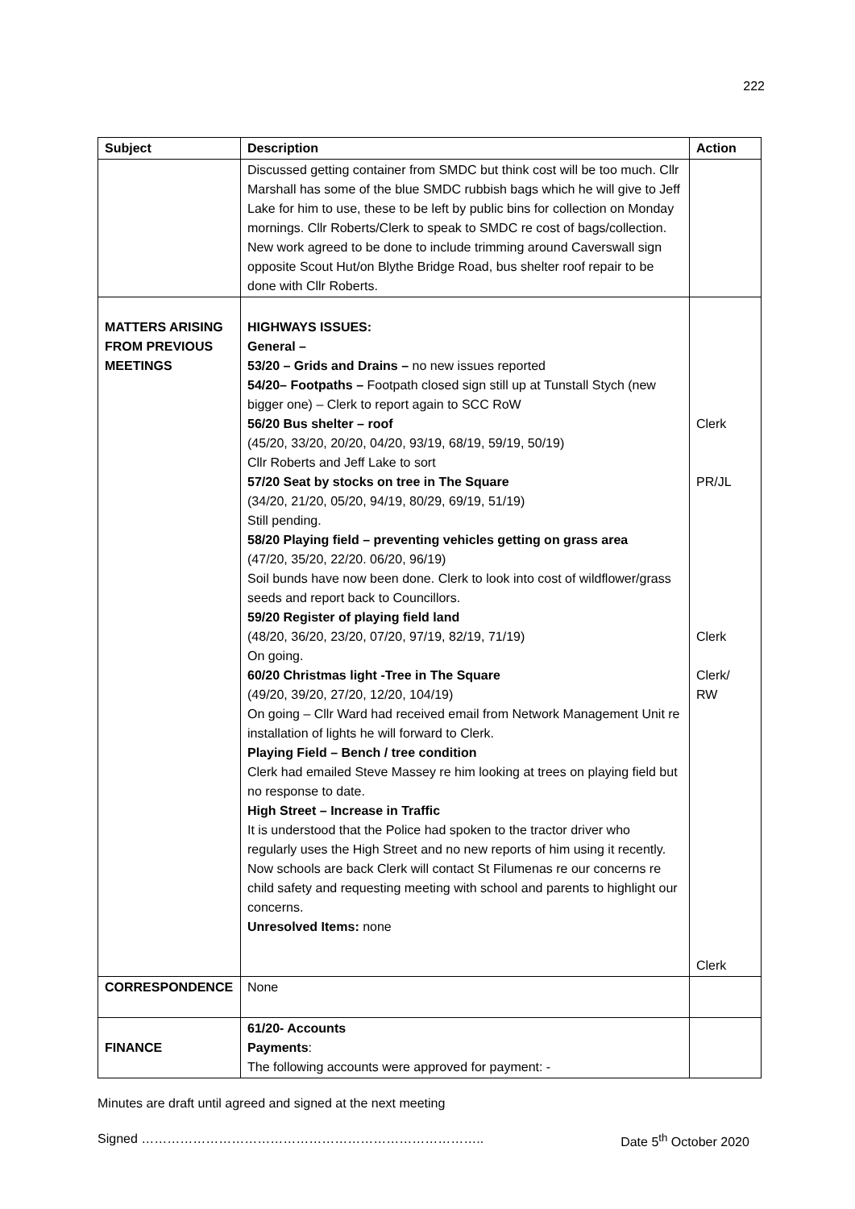222
| Subject | Description | Action |
| --- | --- | --- |
| | Discussed getting container from SMDC but think cost will be too much. Cllr Marshall has some of the blue SMDC rubbish bags which he will give to Jeff Lake for him to use, these to be left by public bins for collection on Monday mornings. Cllr Roberts/Clerk to speak to SMDC re cost of bags/collection. New work agreed to be done to include trimming around Caverswall sign opposite Scout Hut/on Blythe Bridge Road, bus shelter roof repair to be done with Cllr Roberts. | |
| MATTERS ARISING FROM PREVIOUS MEETINGS | HIGHWAYS ISSUES: General – 53/20 – Grids and Drains – no new issues reported 54/20– Footpaths – Footpath closed sign still up at Tunstall Stych (new bigger one) – Clerk to report again to SCC RoW 56/20 Bus shelter – roof (45/20, 33/20, 20/20, 04/20, 93/19, 68/19, 59/19, 50/19) Cllr Roberts and Jeff Lake to sort 57/20 Seat by stocks on tree in The Square (34/20, 21/20, 05/20, 94/19, 80/29, 69/19, 51/19) Still pending. 58/20 Playing field – preventing vehicles getting on grass area (47/20, 35/20, 22/20. 06/20, 96/19) Soil bunds have now been done. Clerk to look into cost of wildflower/grass seeds and report back to Councillors. 59/20 Register of playing field land (48/20, 36/20, 23/20, 07/20, 97/19, 82/19, 71/19) On going. 60/20 Christmas light -Tree in The Square (49/20, 39/20, 27/20, 12/20, 104/19) On going – Cllr Ward had received email from Network Management Unit re installation of lights he will forward to Clerk. Playing Field – Bench / tree condition Clerk had emailed Steve Massey re him looking at trees on playing field but no response to date. High Street – Increase in Traffic It is understood that the Police had spoken to the tractor driver who regularly uses the High Street and no new reports of him using it recently. Now schools are back Clerk will contact St Filumenas re our concerns re child safety and requesting meeting with school and parents to highlight our concerns. Unresolved Items: none | Clerk PR/JL Clerk Clerk/ RW Clerk |
| CORRESPONDENCE | None | |
| FINANCE | 61/20- Accounts Payments : The following accounts were approved for payment: - | |
Minutes are draft until agreed and signed at the next meeting
Signed …………………………………………………………………….. Date 5<sup>th</sup> October 2020